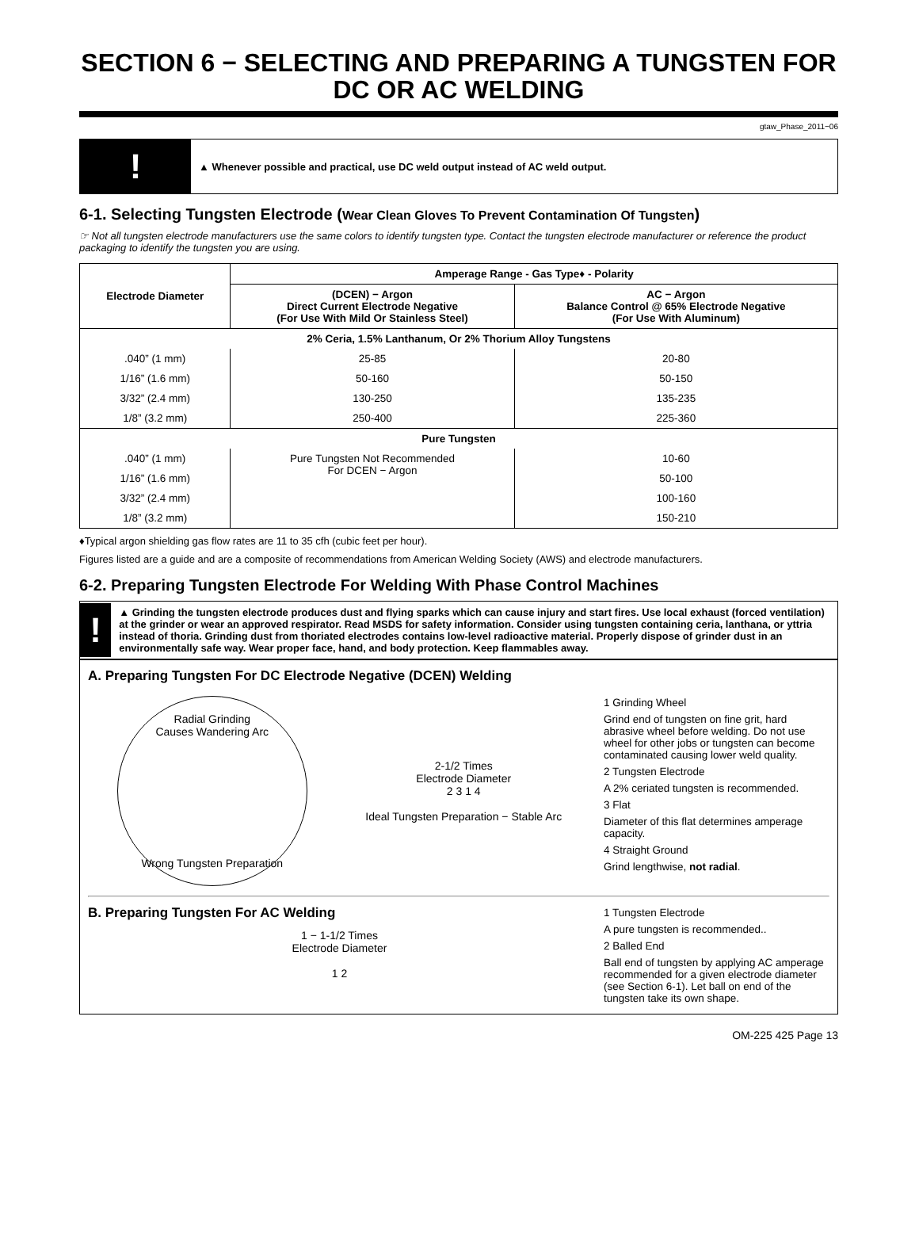SECTION 6 − SELECTING AND PREPARING A TUNGSTEN FOR DC OR AC WELDING
gtaw_Phase_2011−06
!
▲ Whenever possible and practical, use DC weld output instead of AC weld output.
6-1. Selecting Tungsten Electrode (Wear Clean Gloves To Prevent Contamination Of Tungsten)
☞ Not all tungsten electrode manufacturers use the same colors to identify tungsten type. Contact the tungsten electrode manufacturer or reference the product packaging to identify the tungsten you are using.
| Electrode Diameter | Amperage Range - Gas Type♦ - Polarity | |
| --- | --- | --- |
| | (DCEN) − Argon Direct Current Electrode Negative (For Use With Mild Or Stainless Steel) | AC − Argon Balance Control @ 65% Electrode Negative (For Use With Aluminum) |
| 2% Ceria, 1.5% Lanthanum, Or 2% Thorium Alloy Tungstens | | |
| .040” (1 mm) | 25-85 | 20-80 |
| 1/16” (1.6 mm) | 50-160 | 50-150 |
| 3/32” (2.4 mm) | 130-250 | 135-235 |
| 1/8” (3.2 mm) | 250-400 | 225-360 |
| Pure Tungsten | | |
| .040” (1 mm) | Pure Tungsten Not Recommended For DCEN − Argon | 10-60 |
| 1/16” (1.6 mm) | | 50-100 |
| 3/32” (2.4 mm) | | 100-160 |
| 1/8” (3.2 mm) | | 150-210 |
♦Typical argon shielding gas flow rates are 11 to 35 cfh (cubic feet per hour).
Figures listed are a guide and are a composite of recommendations from American Welding Society (AWS) and electrode manufacturers.
6-2. Preparing Tungsten Electrode For Welding With Phase Control Machines
!
▲ Grinding the tungsten electrode produces dust and flying sparks which can cause injury and start fires. Use local exhaust (forced ventilation) at the grinder or wear an approved respirator. Read MSDS for safety information. Consider using tungsten containing ceria, lanthana, or yttria instead of thoria. Grinding dust from thoriated electrodes contains low-level radioactive material. Properly dispose of grinder dust in an environmentally safe way. Wear proper face, hand, and body protection. Keep flammables away.
A. Preparing Tungsten For DC Electrode Negative (DCEN) Welding
Radial Grinding
Causes Wandering Arc
Wrong Tungsten Preparation
2-1/2 Times
Electrode Diameter
2 3 1 4
Ideal Tungsten Preparation − Stable Arc
1 Grinding Wheel
Grind end of tungsten on fine grit, hard abrasive wheel before welding. Do not use wheel for other jobs or tungsten can become contaminated causing lower weld quality.
2 Tungsten Electrode
A 2% ceriated tungsten is recommended.
3 Flat
Diameter of this flat determines amperage capacity.
4 Straight Ground
Grind lengthwise, not radial.
B. Preparing Tungsten For AC Welding
1 − 1-1/2 Times
Electrode Diameter
1 2
1 Tungsten Electrode
A pure tungsten is recommended..
2 Balled End
Ball end of tungsten by applying AC amperage recommended for a given electrode diameter (see Section 6-1). Let ball on end of the tungsten take its own shape.
OM-225 425 Page 13